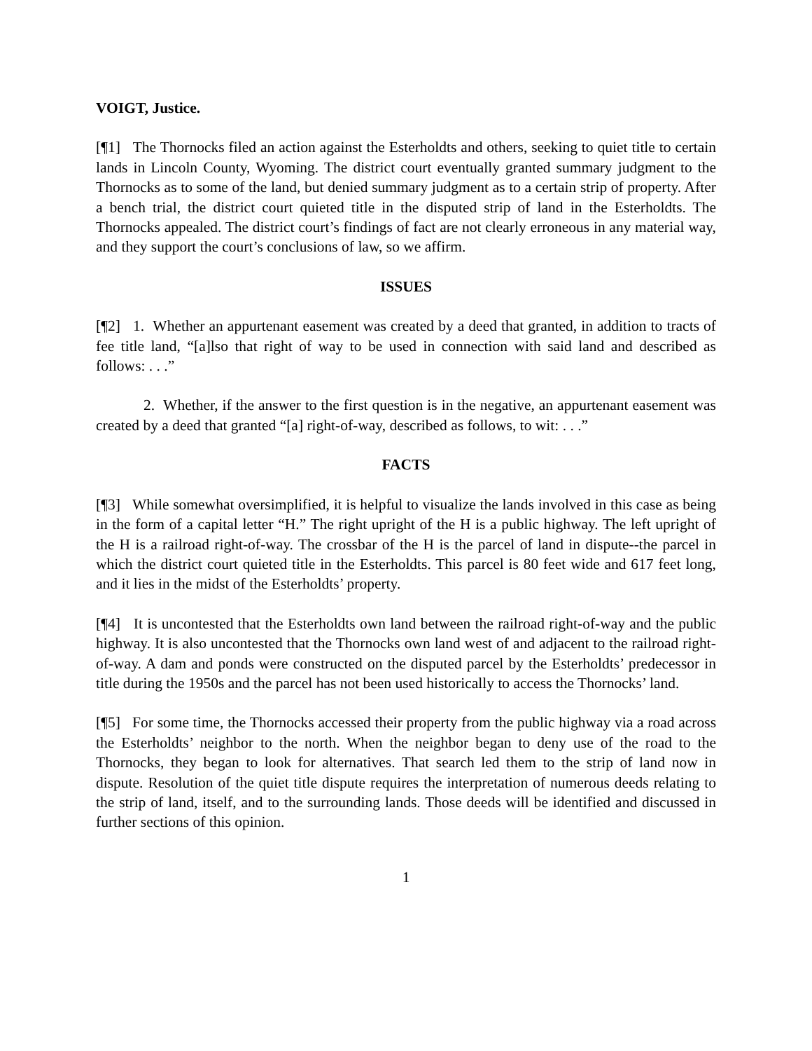VOIGT, Justice.
[¶1] The Thornocks filed an action against the Esterholdts and others, seeking to quiet title to certain lands in Lincoln County, Wyoming. The district court eventually granted summary judgment to the Thornocks as to some of the land, but denied summary judgment as to a certain strip of property. After a bench trial, the district court quieted title in the disputed strip of land in the Esterholdts. The Thornocks appealed. The district court’s findings of fact are not clearly erroneous in any material way, and they support the court’s conclusions of law, so we affirm.
ISSUES
[¶2] 1. Whether an appurtenant easement was created by a deed that granted, in addition to tracts of fee title land, “[a]lso that right of way to be used in connection with said land and described as follows: . . .”
2. Whether, if the answer to the first question is in the negative, an appurtenant easement was created by a deed that granted “[a] right-of-way, described as follows, to wit: . . .”
FACTS
[¶3] While somewhat oversimplified, it is helpful to visualize the lands involved in this case as being in the form of a capital letter “H.” The right upright of the H is a public highway. The left upright of the H is a railroad right-of-way. The crossbar of the H is the parcel of land in dispute--the parcel in which the district court quieted title in the Esterholdts. This parcel is 80 feet wide and 617 feet long, and it lies in the midst of the Esterholdts’ property.
[¶4] It is uncontested that the Esterholdts own land between the railroad right-of-way and the public highway. It is also uncontested that the Thornocks own land west of and adjacent to the railroad right-of-way. A dam and ponds were constructed on the disputed parcel by the Esterholdts’ predecessor in title during the 1950s and the parcel has not been used historically to access the Thornocks’ land.
[¶5] For some time, the Thornocks accessed their property from the public highway via a road across the Esterholdts’ neighbor to the north. When the neighbor began to deny use of the road to the Thornocks, they began to look for alternatives. That search led them to the strip of land now in dispute. Resolution of the quiet title dispute requires the interpretation of numerous deeds relating to the strip of land, itself, and to the surrounding lands. Those deeds will be identified and discussed in further sections of this opinion.
1